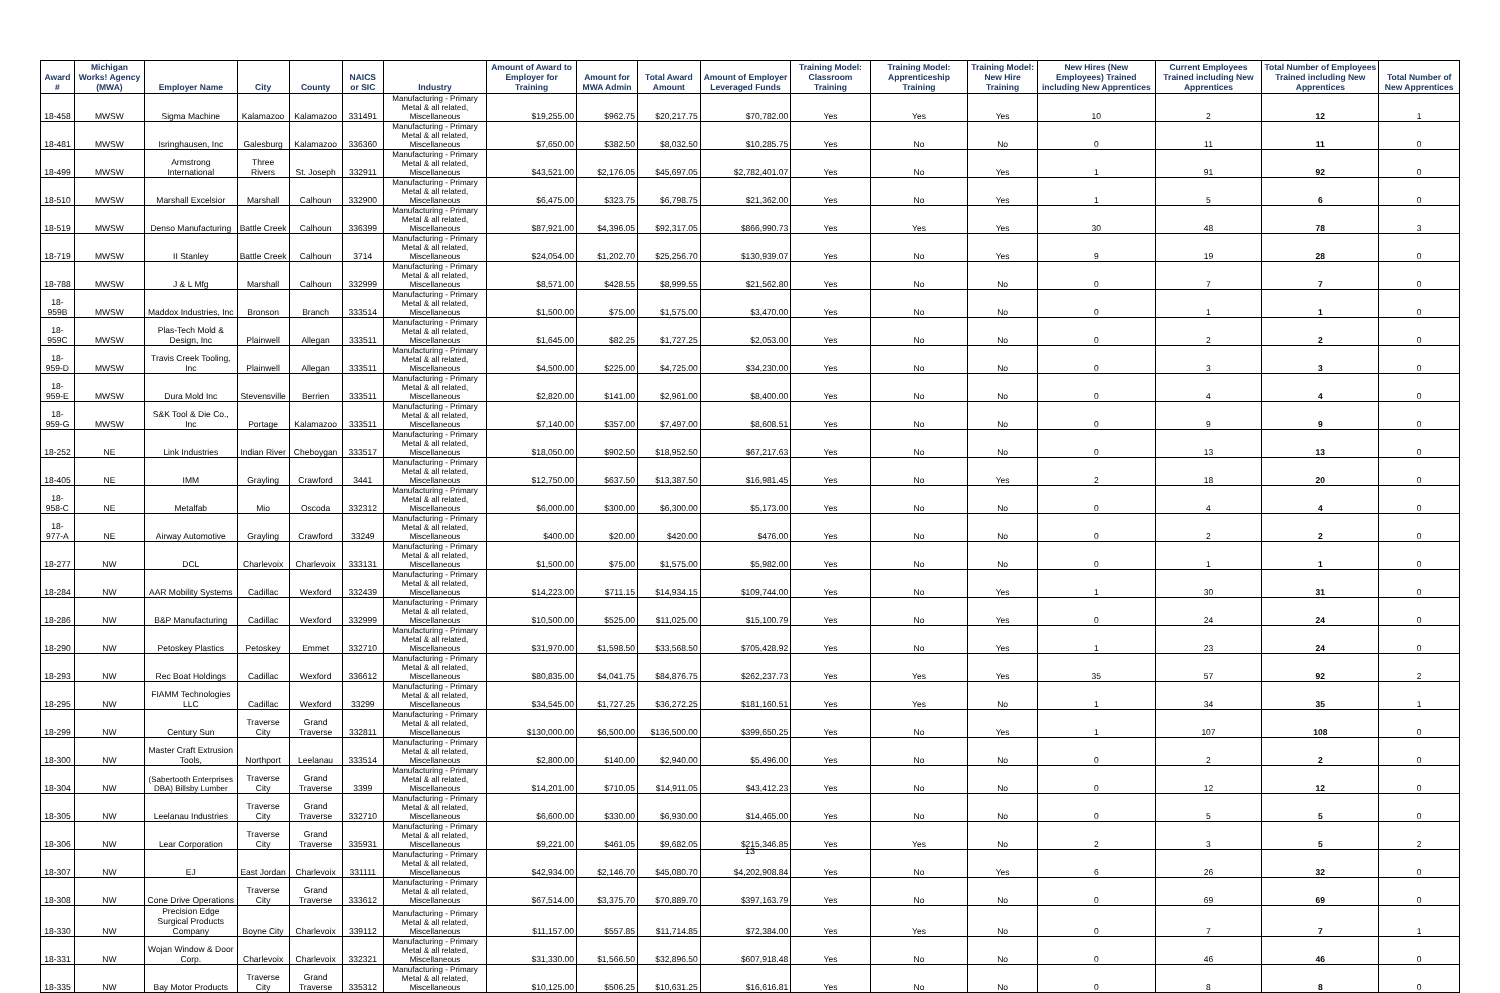| Award # | Michigan Works! Agency (MWA) | Employer Name | City | County | NAICS or SIC | Industry | Amount of Award to Employer for Training | Amount for MWA Admin | Total Award Amount | Amount of Employer Leveraged Funds | Training Model: Classroom Training | Training Model: Apprenticeship Training | Training Model: New Hire Training | New Hires (New Employees) Trained including New Apprentices | Current Employees Trained including New Apprentices | Total Number of Employees Trained including New Apprentices | Total Number of New Apprentices |
| --- | --- | --- | --- | --- | --- | --- | --- | --- | --- | --- | --- | --- | --- | --- | --- | --- | --- |
| 18-458 | MWSW | Sigma Machine | Kalamazoo | Kalamazoo | 331491 | Manufacturing - Primary Metal & all related, Miscellaneous | $19,255.00 | $962.75 | $20,217.75 | $70,782.00 | Yes | Yes | Yes | 10 | 2 | 12 | 1 |
| 18-481 | MWSW | Isringhausen, Inc | Galesburg | Kalamazoo | 336360 | Manufacturing - Primary Metal & all related, Miscellaneous | $7,650.00 | $382.50 | $8,032.50 | $10,285.75 | Yes | No | No | 0 | 11 | 11 | 0 |
| 18-499 | MWSW | Armstrong International | Three Rivers | St. Joseph | 332911 | Manufacturing - Primary Metal & all related, Miscellaneous | $43,521.00 | $2,176.05 | $45,697.05 | $2,782,401.07 | Yes | No | Yes | 1 | 91 | 92 | 0 |
| 18-510 | MWSW | Marshall Excelsior | Marshall | Calhoun | 332900 | Manufacturing - Primary Metal & all related, Miscellaneous | $6,475.00 | $323.75 | $6,798.75 | $21,362.00 | Yes | No | Yes | 1 | 5 | 6 | 0 |
| 18-519 | MWSW | Denso Manufacturing | Battle Creek | Calhoun | 336399 | Manufacturing - Primary Metal & all related, Miscellaneous | $87,921.00 | $4,396.05 | $92,317.05 | $866,990.73 | Yes | Yes | Yes | 30 | 48 | 78 | 3 |
| 18-719 | MWSW | II Stanley | Battle Creek | Calhoun | 3714 | Manufacturing - Primary Metal & all related, Miscellaneous | $24,054.00 | $1,202.70 | $25,256.70 | $130,939.07 | Yes | No | Yes | 9 | 19 | 28 | 0 |
| 18-788 | MWSW | J & L Mfg | Marshall | Calhoun | 332999 | Manufacturing - Primary Metal & all related, Miscellaneous | $8,571.00 | $428.55 | $8,999.55 | $21,562.80 | Yes | No | No | 0 | 7 | 7 | 0 |
| 18-959B | MWSW | Maddox Industries, Inc | Bronson | Branch | 333514 | Manufacturing - Primary Metal & all related, Miscellaneous | $1,500.00 | $75.00 | $1,575.00 | $3,470.00 | Yes | No | No | 0 | 1 | 1 | 0 |
| 18-959C | MWSW | Plas-Tech Mold & Design, Inc | Plainwell | Allegan | 333511 | Manufacturing - Primary Metal & all related, Miscellaneous | $1,645.00 | $82.25 | $1,727.25 | $2,053.00 | Yes | No | No | 0 | 2 | 2 | 0 |
| 18-959-D | MWSW | Travis Creek Tooling, Inc | Plainwell | Allegan | 333511 | Manufacturing - Primary Metal & all related, Miscellaneous | $4,500.00 | $225.00 | $4,725.00 | $34,230.00 | Yes | No | No | 0 | 3 | 3 | 0 |
| 18-959-E | MWSW | Dura Mold Inc | Stevensville | Berrien | 333511 | Manufacturing - Primary Metal & all related, Miscellaneous | $2,820.00 | $141.00 | $2,961.00 | $8,400.00 | Yes | No | No | 0 | 4 | 4 | 0 |
| 18-959-G | MWSW | S&K Tool & Die Co., Inc | Portage | Kalamazoo | 333511 | Manufacturing - Primary Metal & all related, Miscellaneous | $7,140.00 | $357.00 | $7,497.00 | $8,608.51 | Yes | No | No | 0 | 9 | 9 | 0 |
| 18-252 | NE | Link Industries | Indian River | Cheboygan | 333517 | Manufacturing - Primary Metal & all related, Miscellaneous | $18,050.00 | $902.50 | $18,952.50 | $67,217.63 | Yes | No | No | 0 | 13 | 13 | 0 |
| 18-405 | NE | IMM | Grayling | Crawford | 3441 | Manufacturing - Primary Metal & all related, Miscellaneous | $12,750.00 | $637.50 | $13,387.50 | $16,981.45 | Yes | No | Yes | 2 | 18 | 20 | 0 |
| 18-958-C | NE | Metalfab | Mio | Oscoda | 332312 | Manufacturing - Primary Metal & all related, Miscellaneous | $6,000.00 | $300.00 | $6,300.00 | $5,173.00 | Yes | No | No | 0 | 4 | 4 | 0 |
| 18-977-A | NE | Airway Automotive | Grayling | Crawford | 33249 | Manufacturing - Primary Metal & all related, Miscellaneous | $400.00 | $20.00 | $420.00 | $476.00 | Yes | No | No | 0 | 2 | 2 | 0 |
| 18-277 | NW | DCL | Charlevoix | Charlevoix | 333131 | Manufacturing - Primary Metal & all related, Miscellaneous | $1,500.00 | $75.00 | $1,575.00 | $5,982.00 | Yes | No | No | 0 | 1 | 1 | 0 |
| 18-284 | NW | AAR Mobility Systems | Cadillac | Wexford | 332439 | Manufacturing - Primary Metal & all related, Miscellaneous | $14,223.00 | $711.15 | $14,934.15 | $109,744.00 | Yes | No | Yes | 1 | 30 | 31 | 0 |
| 18-286 | NW | B&P Manufacturing | Cadillac | Wexford | 332999 | Manufacturing - Primary Metal & all related, Miscellaneous | $10,500.00 | $525.00 | $11,025.00 | $15,100.79 | Yes | No | Yes | 0 | 24 | 24 | 0 |
| 18-290 | NW | Petoskey Plastics | Petoskey | Emmet | 332710 | Manufacturing - Primary Metal & all related, Miscellaneous | $31,970.00 | $1,598.50 | $33,568.50 | $705,428.92 | Yes | No | Yes | 1 | 23 | 24 | 0 |
| 18-293 | NW | Rec Boat Holdings | Cadillac | Wexford | 336612 | Manufacturing - Primary Metal & all related, Miscellaneous | $80,835.00 | $4,041.75 | $84,876.75 | $262,237.73 | Yes | Yes | Yes | 35 | 57 | 92 | 2 |
| 18-295 | NW | FIAMM Technologies LLC | Cadillac | Wexford | 33299 | Manufacturing - Primary Metal & all related, Miscellaneous | $34,545.00 | $1,727.25 | $36,272.25 | $181,160.51 | Yes | Yes | No | 1 | 34 | 35 | 1 |
| 18-299 | NW | Century Sun | Traverse City | Grand Traverse | 332811 | Manufacturing - Primary Metal & all related, Miscellaneous | $130,000.00 | $6,500.00 | $136,500.00 | $399,650.25 | Yes | No | Yes | 1 | 107 | 108 | 0 |
| 18-300 | NW | Master Craft Extrusion Tools, | Northport | Leelanau | 333514 | Manufacturing - Primary Metal & all related, Miscellaneous | $2,800.00 | $140.00 | $2,940.00 | $5,496.00 | Yes | No | No | 0 | 2 | 2 | 0 |
| 18-304 | NW | (Sabertooth Enterprises DBA) Billsby Lumber | Traverse City | Grand Traverse | 3399 | Manufacturing - Primary Metal & all related, Miscellaneous | $14,201.00 | $710.05 | $14,911.05 | $43,412.23 | Yes | No | No | 0 | 12 | 12 | 0 |
| 18-305 | NW | Leelanau Industries | Traverse City | Grand Traverse | 332710 | Manufacturing - Primary Metal & all related, Miscellaneous | $6,600.00 | $330.00 | $6,930.00 | $14,465.00 | Yes | No | No | 0 | 5 | 5 | 0 |
| 18-306 | NW | Lear Corporation | Traverse City | Grand Traverse | 335931 | Manufacturing - Primary Metal & all related, Miscellaneous | $9,221.00 | $461.05 | $9,682.05 | $215,346.85 | Yes | Yes | No | 2 | 3 | 5 | 2 |
| 18-307 | NW | EJ | East Jordan | Charlevoix | 331111 | Manufacturing - Primary Metal & all related, Miscellaneous | $42,934.00 | $2,146.70 | $45,080.70 | $4,202,908.84 | Yes | No | Yes | 6 | 26 | 32 | 0 |
| 18-308 | NW | Cone Drive Operations | Traverse City | Grand Traverse | 333612 | Manufacturing - Primary Metal & all related, Miscellaneous | $67,514.00 | $3,375.70 | $70,889.70 | $397,163.79 | Yes | No | No | 0 | 69 | 69 | 0 |
| 18-330 | NW | Precision Edge Surgical Products Company | Boyne City | Charlevoix | 339112 | Manufacturing - Primary Metal & all related, Miscellaneous | $11,157.00 | $557.85 | $11,714.85 | $72,384.00 | Yes | Yes | No | 0 | 7 | 7 | 1 |
| 18-331 | NW | Wojan Window & Door Corp. | Charlevoix | Charlevoix | 332321 | Manufacturing - Primary Metal & all related, Miscellaneous | $31,330.00 | $1,566.50 | $32,896.50 | $607,918.48 | Yes | No | No | 0 | 46 | 46 | 0 |
| 18-335 | NW | Bay Motor Products | Traverse City | Grand Traverse | 335312 | Manufacturing - Primary Metal & all related, Miscellaneous | $10,125.00 | $506.25 | $10,631.25 | $16,616.81 | Yes | No | No | 0 | 8 | 8 | 0 |
13